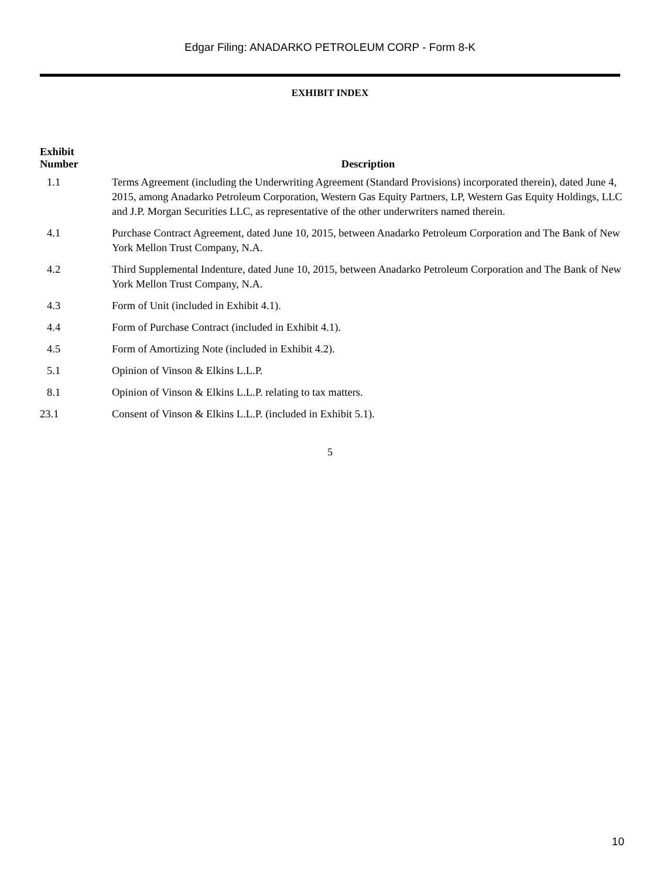Edgar Filing: ANADARKO PETROLEUM CORP - Form 8-K
EXHIBIT INDEX
| Exhibit Number | | Description |
| --- | --- | --- |
| 1.1 | | Terms Agreement (including the Underwriting Agreement (Standard Provisions) incorporated therein), dated June 4, 2015, among Anadarko Petroleum Corporation, Western Gas Equity Partners, LP, Western Gas Equity Holdings, LLC and J.P. Morgan Securities LLC, as representative of the other underwriters named therein. |
| 4.1 | | Purchase Contract Agreement, dated June 10, 2015, between Anadarko Petroleum Corporation and The Bank of New York Mellon Trust Company, N.A. |
| 4.2 | | Third Supplemental Indenture, dated June 10, 2015, between Anadarko Petroleum Corporation and The Bank of New York Mellon Trust Company, N.A. |
| 4.3 | | Form of Unit (included in Exhibit 4.1). |
| 4.4 | | Form of Purchase Contract (included in Exhibit 4.1). |
| 4.5 | | Form of Amortizing Note (included in Exhibit 4.2). |
| 5.1 | | Opinion of Vinson & Elkins L.L.P. |
| 8.1 | | Opinion of Vinson & Elkins L.L.P. relating to tax matters. |
| 23.1 | | Consent of Vinson & Elkins L.L.P. (included in Exhibit 5.1). |
5
10